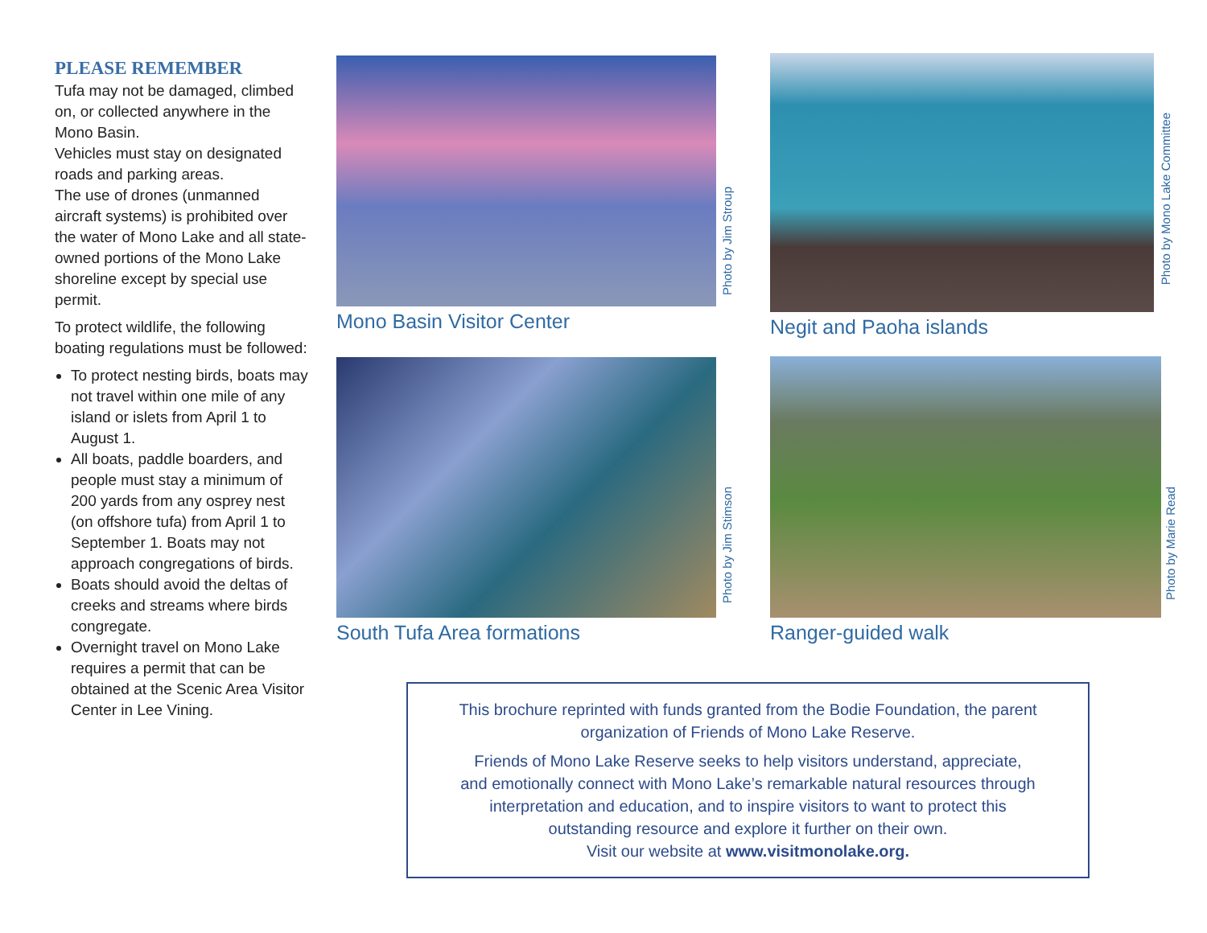PLEASE REMEMBER
Tufa may not be damaged, climbed on, or collected anywhere in the Mono Basin.
Vehicles must stay on designated roads and parking areas.
The use of drones (unmanned aircraft systems) is prohibited over the water of Mono Lake and all state-owned portions of the Mono Lake shoreline except by special use permit.
To protect wildlife, the following boating regulations must be followed:
To protect nesting birds, boats may not travel within one mile of any island or islets from April 1 to August 1.
All boats, paddle boarders, and people must stay a minimum of 200 yards from any osprey nest (on offshore tufa) from April 1 to September 1. Boats may not approach congregations of birds.
Boats should avoid the deltas of creeks and streams where birds congregate.
Overnight travel on Mono Lake requires a permit that can be obtained at the Scenic Area Visitor Center in Lee Vining.
Mono Basin Visitor Center
Photo by Jim Stroup
Negit and Paoha islands
Photo by Mono Lake Committee
South Tufa Area formations
Photo by Jim Stimson
Ranger-guided walk
Photo by Marie Read
This brochure reprinted with funds granted from the Bodie Foundation, the parent
organization of Friends of Mono Lake Reserve.
Friends of Mono Lake Reserve seeks to help visitors understand, appreciate,
and emotionally connect with Mono Lake’s remarkable natural resources through
interpretation and education, and to inspire visitors to want to protect this
outstanding resource and explore it further on their own.
Visit our website at www.visitmonolake.org.